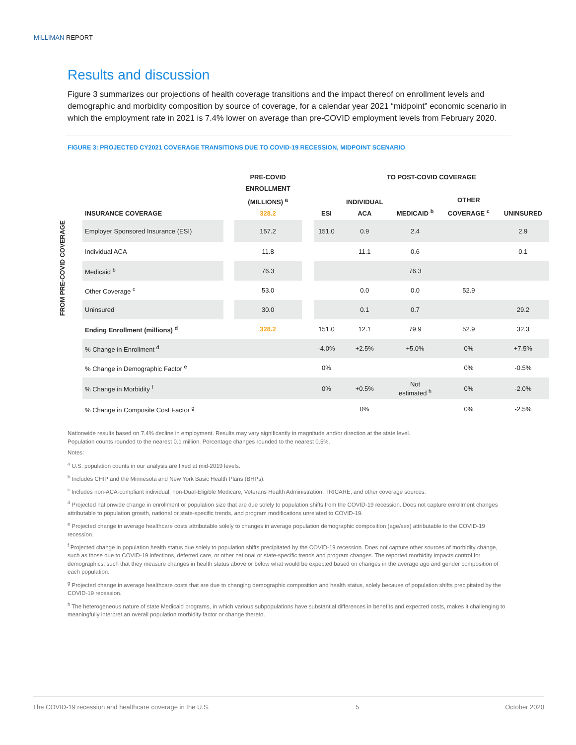MILLIMAN REPORT
Results and discussion
Figure 3 summarizes our projections of health coverage transitions and the impact thereof on enrollment levels and demographic and morbidity composition by source of coverage, for a calendar year 2021 “midpoint” economic scenario in which the employment rate in 2021 is 7.4% lower on average than pre-COVID employment levels from February 2020.
FIGURE 3: PROJECTED CY2021 COVERAGE TRANSITIONS DUE TO COVID-19 RECESSION, MIDPOINT SCENARIO
FROM PRE-COVID COVERAGE
| | | PRE-COVID ENROLLMENT (MILLIONS) <sup>a</sup> 328.2 | | TO POST-COVID COVERAGE | | | | |
| --- | --- | --- | --- | --- | --- | --- | --- | --- |
| INSURANCE COVERAGE | | | | ESI | INDIVIDUAL ACA | MEDICAID <sup>b</sup> | OTHER COVERAGE <sup>c</sup> | UNINSURED |
| Employer Sponsored Insurance (ESI) | | 157.2 | | 151.0 | 0.9 | 2.4 | | 2.9 |
| Individual ACA | | 11.8 | | | 11.1 | 0.6 | | 0.1 |
| Medicaid <sup>b</sup> | | 76.3 | | | | 76.3 | | |
| Other Coverage <sup>c</sup> | | 53.0 | | | 0.0 | 0.0 | 52.9 | |
| Uninsured | | 30.0 | | | 0.1 | 0.7 | | 29.2 |
| Ending Enrollment (millions) <sup>d</sup> | | 328.2 | | 151.0 | 12.1 | 79.9 | 52.9 | 32.3 |
| % Change in Enrollment <sup>d</sup> | | | | -4.0% | +2.5% | +5.0% | 0% | +7.5% |
| % Change in Demographic Factor <sup>e</sup> | | | | 0% | | | 0% | -0.5% |
| % Change in Morbidity <sup>f</sup> | | | | 0% | +0.5% | Not estimated <sup>h</sup> | 0% | -2.0% |
| % Change in Composite Cost Factor <sup>g</sup> | | | | | 0% | | 0% | -2.5% |
Nationwide results based on 7.4% decline in employment. Results may vary significantly in magnitude and/or direction at the state level.
Population counts rounded to the nearest 0.1 million. Percentage changes rounded to the nearest 0.5%.
Notes:
<sup>a</sup> U.S. population counts in our analysis are fixed at mid-2019 levels.
<sup>b</sup> Includes CHIP and the Minnesota and New York Basic Health Plans (BHPs).
<sup>c</sup> Includes non-ACA-compliant individual, non-Dual-Eligible Medicare, Veterans Health Administration, TRICARE, and other coverage sources.
<sup>d</sup> Projected nationwide change in enrollment or population size that are due solely to population shifts from the COVID-19 recession. Does not capture enrollment changes attributable to population growth, national or state-specific trends, and program modifications unrelated to COVID-19.
<sup>e</sup> Projected change in average healthcare costs attributable solely to changes in average population demographic composition (age/sex) attributable to the COVID-19 recession.
<sup>f</sup> Projected change in population health status due solely to population shifts precipitated by the COVID-19 recession. Does not capture other sources of morbidity change, such as those due to COVID-19 infections, deferred care, or other national or state-specific trends and program changes. The reported morbidity impacts control for demographics, such that they measure changes in health status above or below what would be expected based on changes in the average age and gender composition of each population.
<sup>g</sup> Projected change in average healthcare costs that are due to changing demographic composition and health status, solely because of population shifts precipitated by the COVID-19 recession.
<sup>h</sup> The heterogeneous nature of state Medicaid programs, in which various subpopulations have substantial differences in benefits and expected costs, makes it challenging to meaningfully interpret an overall population morbidity factor or change thereto.
The COVID-19 recession and healthcare coverage in the U.S. 5 October 2020